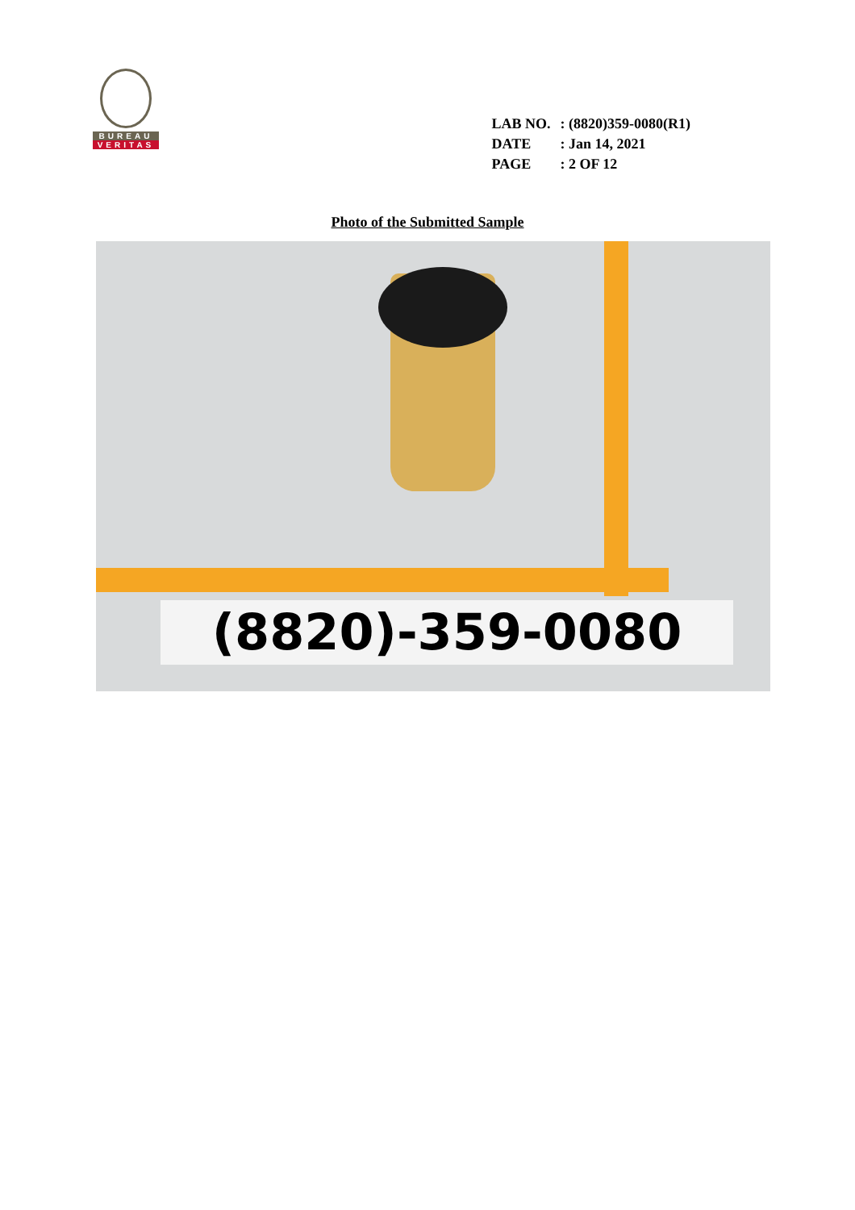BUREAU
VERITAS
| LAB NO. | : (8820)359-0080(R1) |
| DATE | : Jan 14, 2021 |
| PAGE | : 2 OF 12 |
Photo of the Submitted Sample
(8820)-359-0080